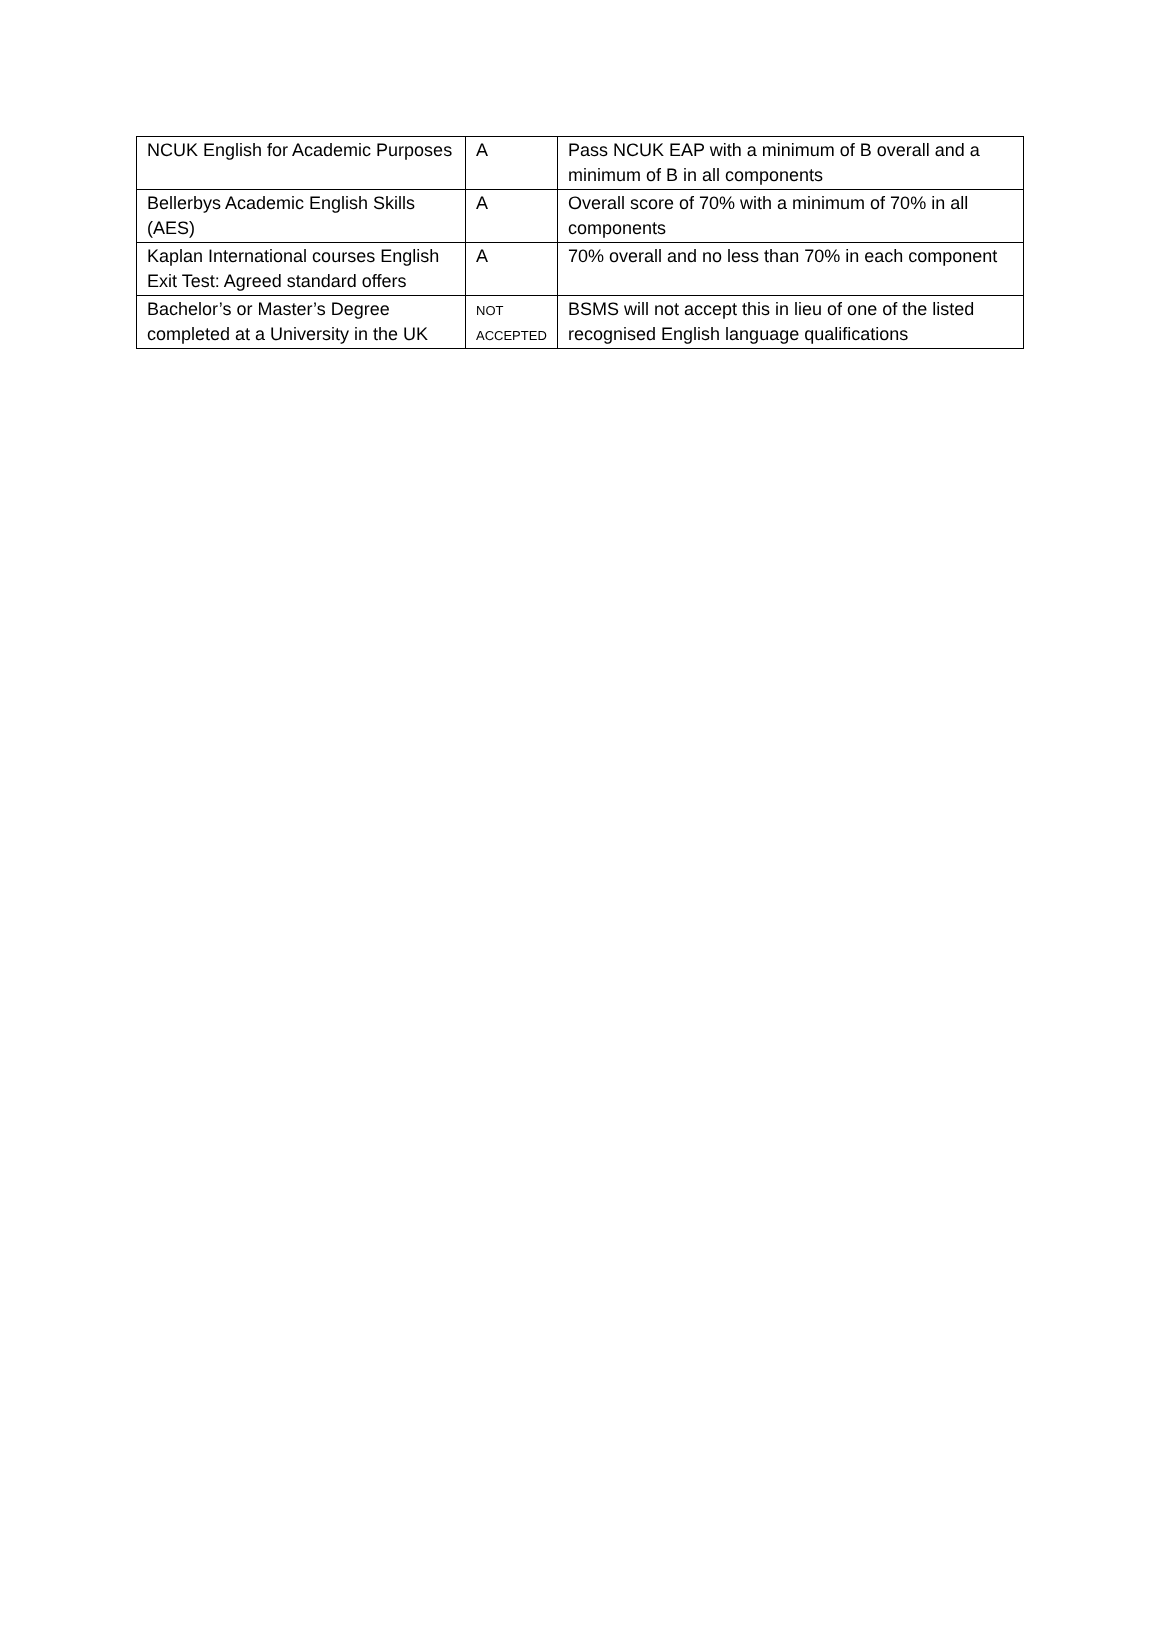| NCUK English for Academic Purposes | A | Pass NCUK EAP with a minimum of B overall and a minimum of B in all components |
| Bellerbys Academic English Skills (AES) | A | Overall score of 70% with a minimum of 70% in all components |
| Kaplan International courses English Exit Test: Agreed standard offers | A | 70% overall and no less than 70% in each component |
| Bachelor’s or Master’s Degree completed at a University in the UK | NOT ACCEPTED | BSMS will not accept this in lieu of one of the listed recognised English language qualifications |